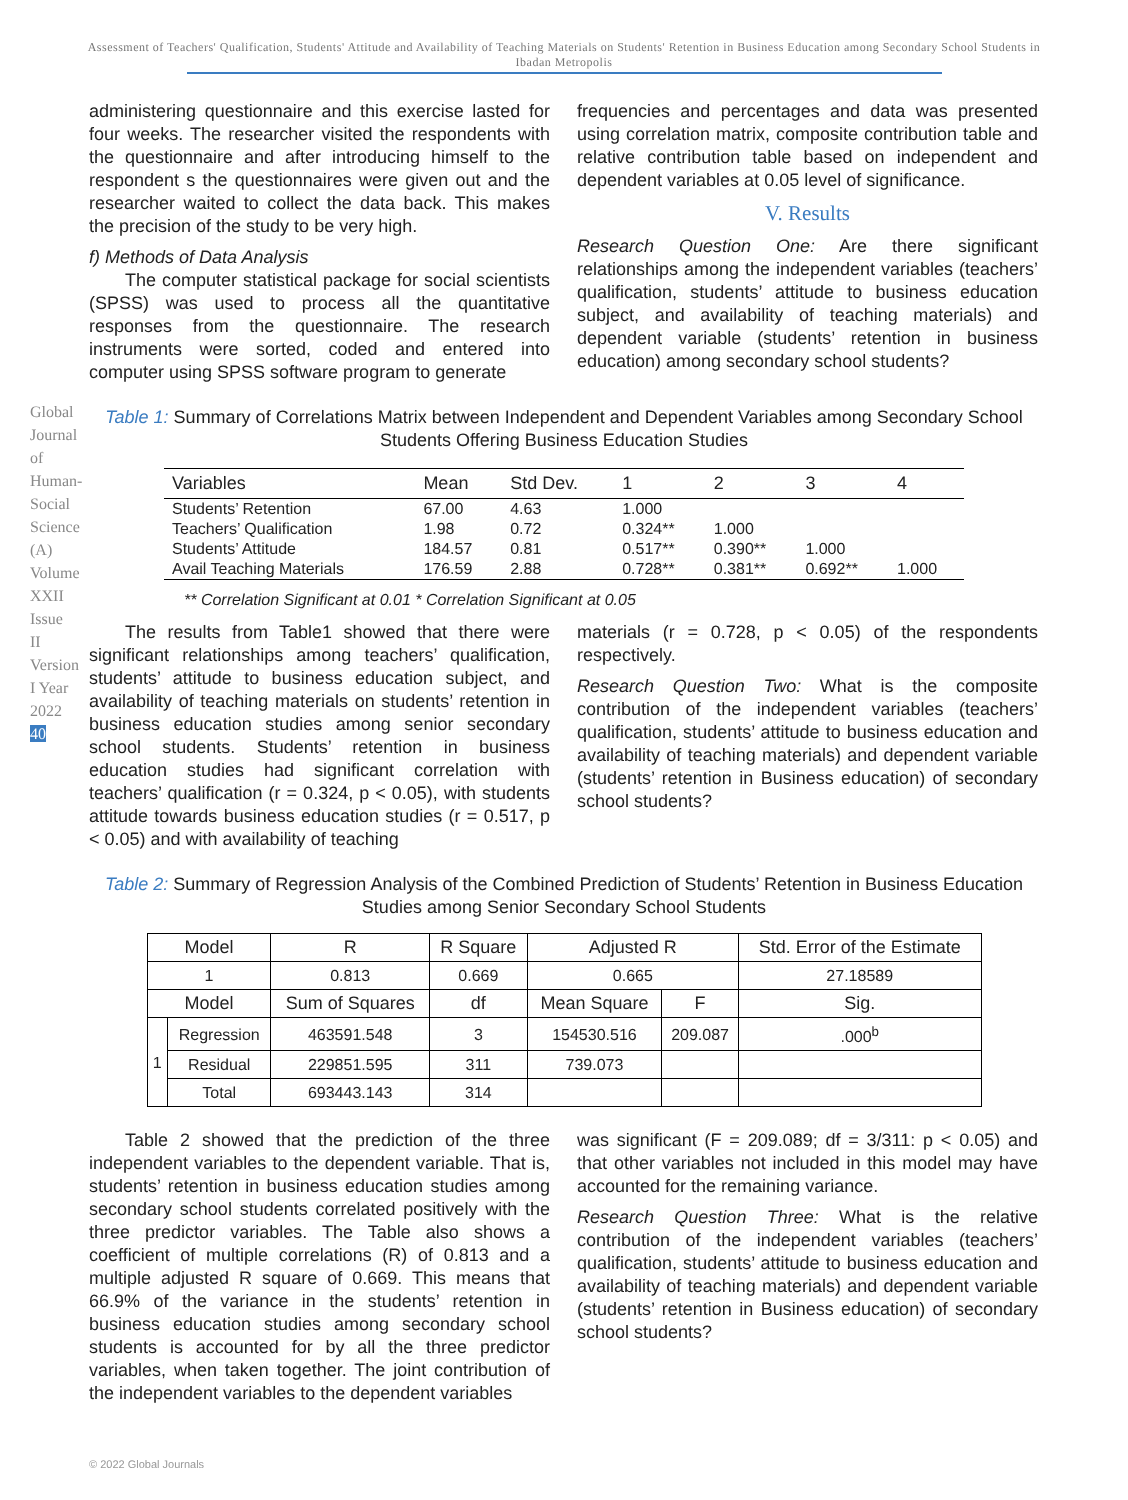Assessment of Teachers' Qualification, Students' Attitude and Availability of Teaching Materials on Students' Retention in Business Education among Secondary School Students in Ibadan Metropolis
Global Journal of Human-Social Science (A) Volume XXII Issue II Version I Year 2022 40
administering questionnaire and this exercise lasted for four weeks. The researcher visited the respondents with the questionnaire and after introducing himself to the respondent s the questionnaires were given out and the researcher waited to collect the data back. This makes the precision of the study to be very high.
f) Methods of Data Analysis
  The computer statistical package for social scientists (SPSS) was used to process all the quantitative responses from the questionnaire. The research instruments were sorted, coded and entered into computer using SPSS software program to generate
frequencies and percentages and data was presented using correlation matrix, composite contribution table and relative contribution table based on independent and dependent variables at 0.05 level of significance.
V. Results
Research Question One: Are there significant relationships among the independent variables (teachers’ qualification, students’ attitude to business education subject, and availability of teaching materials) and dependent variable (students’ retention in business education) among secondary school students?
Table 1: Summary of Correlations Matrix between Independent and Dependent Variables among Secondary School Students Offering Business Education Studies
| Variables | Mean | Std Dev. | 1 | 2 | 3 | 4 |
| --- | --- | --- | --- | --- | --- | --- |
| Students’ Retention | 67.00 | 4.63 | 1.000 | | | |
| Teachers’ Qualification | 1.98 | 0.72 | 0.324** | 1.000 | | |
| Students’ Attitude | 184.57 | 0.81 | 0.517** | 0.390** | 1.000 | |
| Avail Teaching Materials | 176.59 | 2.88 | 0.728** | 0.381** | 0.692** | 1.000 |
** Correlation Significant at 0.01 * Correlation Significant at 0.05
  The results from Table1 showed that there were significant relationships among teachers’ qualification, students’ attitude to business education subject, and availability of teaching materials on students’ retention in business education studies among senior secondary school students. Students’ retention in business education studies had significant correlation with teachers’ qualification (r = 0.324, p < 0.05), with students attitude towards business education studies (r = 0.517, p < 0.05) and with availability of teaching
materials (r = 0.728, p < 0.05) of the respondents respectively.
Research Question Two: What is the composite contribution of the independent variables (teachers’ qualification, students’ attitude to business education and availability of teaching materials) and dependent variable (students’ retention in Business education) of secondary school students?
Table 2: Summary of Regression Analysis of the Combined Prediction of Students’ Retention in Business Education Studies among Senior Secondary School Students
| Model | | R | R Square | Adjusted R | | Std. Error of the Estimate |
| --- | --- | --- | --- | --- | --- | --- |
| 1 | | 0.813 | 0.669 | 0.665 | | 27.18589 |
| Model | | Sum of Squares | df | Mean Square | F | Sig. |
| 1 | Regression | 463591.548 | 3 | 154530.516 | 209.087 | .000<sup>b</sup> |
| | Residual | 229851.595 | 311 | 739.073 | | |
| | Total | 693443.143 | 314 | | | |
  Table 2 showed that the prediction of the three independent variables to the dependent variable. That is, students’ retention in business education studies among secondary school students correlated positively with the three predictor variables. The Table also shows a coefficient of multiple correlations (R) of 0.813 and a multiple adjusted R square of 0.669. This means that 66.9% of the variance in the students’ retention in business education studies among secondary school students is accounted for by all the three predictor variables, when taken together. The joint contribution of the independent variables to the dependent variables
was significant (F = 209.089; df = 3/311: p < 0.05) and that other variables not included in this model may have accounted for the remaining variance.
Research Question Three: What is the relative contribution of the independent variables (teachers’ qualification, students’ attitude to business education and availability of teaching materials) and dependent variable (students’ retention in Business education) of secondary school students?
© 2022 Global Journals